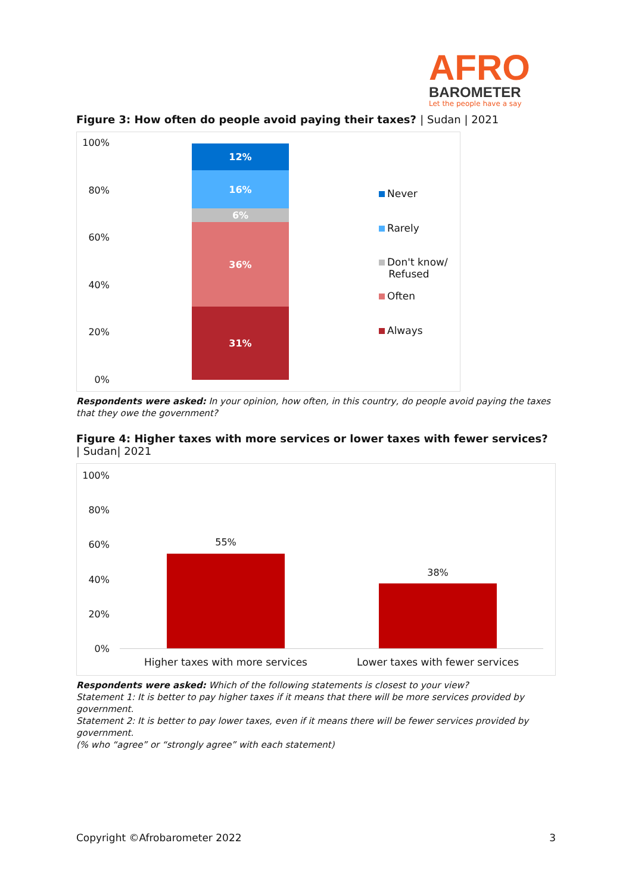AFRO
BAROMETER
Let the people have a say
Figure 3: How often do people avoid paying their taxes? | Sudan | 2021
100%
80%
60%
40%
20%
0%
12%
16%
6%
36%
31%
Never
Rarely
Don't know/
Refused
Often
Always
Respondents were asked: In your opinion, how often, in this country, do people avoid paying the taxes that they owe the government?
Figure 4: Higher taxes with more services or lower taxes with fewer services?
| Sudan| 2021
100%
80%
60%
40%
20%
0%
55%
38%
Higher taxes with more services
Lower taxes with fewer services
Respondents were asked: Which of the following statements is closest to your view?
Statement 1: It is better to pay higher taxes if it means that there will be more services provided by government.
Statement 2: It is better to pay lower taxes, even if it means there will be fewer services provided by government.
(% who “agree” or “strongly agree” with each statement)
Copyright ©Afrobarometer 2022 3